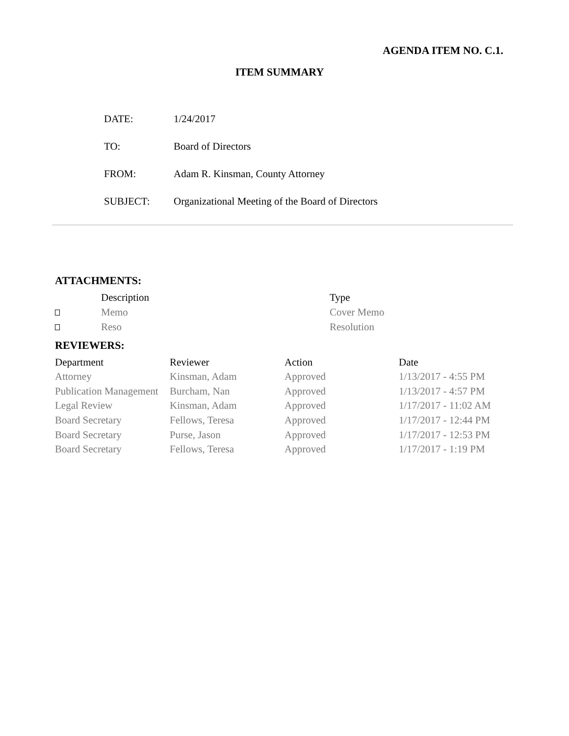AGENDA ITEM NO. C.1.
ITEM SUMMARY
| DATE: | 1/24/2017 |
| TO: | Board of Directors |
| FROM: | Adam R. Kinsman, County Attorney |
| SUBJECT: | Organizational Meeting of the Board of Directors |
ATTACHMENTS:
| | Description | Type |
| --- | --- | --- |
| | Memo | Cover Memo |
| | Reso | Resolution |
REVIEWERS:
| Department | Reviewer | Action | Date |
| --- | --- | --- | --- |
| Attorney | Kinsman, Adam | Approved | 1/13/2017 - 4:55 PM |
| Publication Management | Burcham, Nan | Approved | 1/13/2017 - 4:57 PM |
| Legal Review | Kinsman, Adam | Approved | 1/17/2017 - 11:02 AM |
| Board Secretary | Fellows, Teresa | Approved | 1/17/2017 - 12:44 PM |
| Board Secretary | Purse, Jason | Approved | 1/17/2017 - 12:53 PM |
| Board Secretary | Fellows, Teresa | Approved | 1/17/2017 - 1:19 PM |